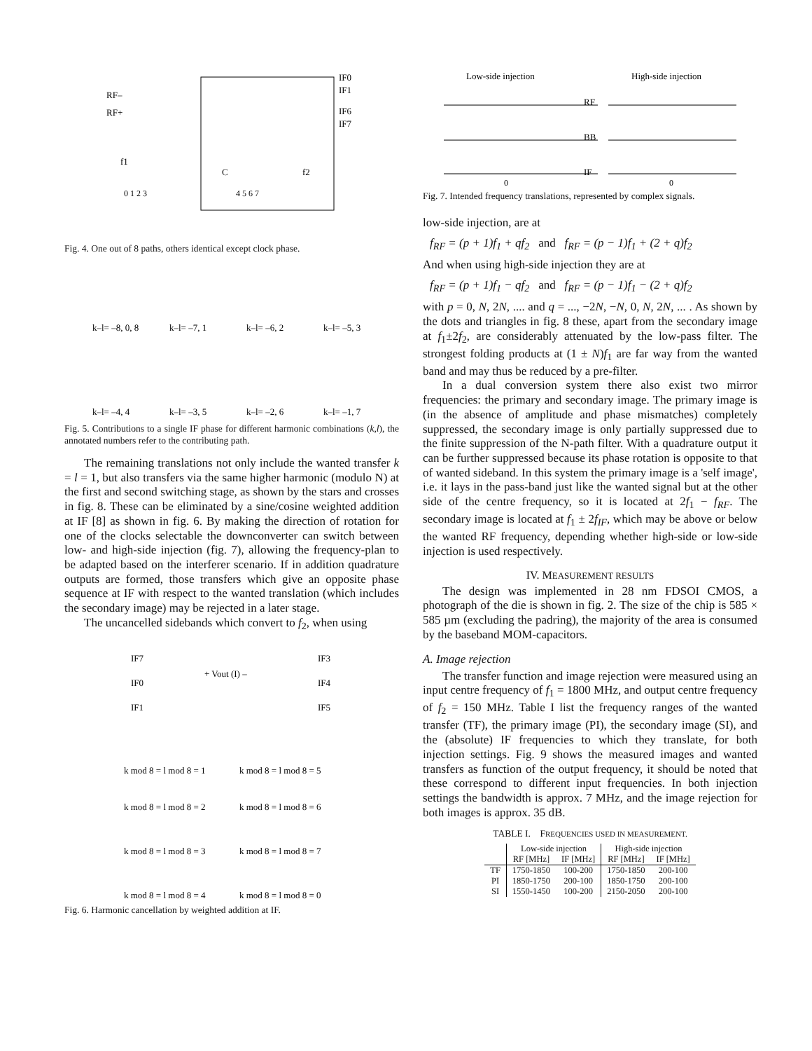RF–
RF+
IF0
IF1
IF6
IF7
f1
C
f2
0 1 2 3
4 5 6 7
Fig. 4. One out of 8 paths, others identical except clock phase.
k–l= –8, 0, 8
k–l= –7, 1
k–l= –6, 2
k–l= –5, 3
k–l= –4, 4
k–l= –3, 5
k–l= –2, 6
k–l= –1, 7
Fig. 5. Contributions to a single IF phase for different harmonic combinations (k,l), the annotated numbers refer to the contributing path.
The remaining translations not only include the wanted transfer k = l = 1, but also transfers via the same higher harmonic (modulo N) at the first and second switching stage, as shown by the stars and crosses in fig. 8. These can be eliminated by a sine/cosine weighted addition at IF [8] as shown in fig. 6. By making the direction of rotation for one of the clocks selectable the downconverter can switch between low- and high-side injection (fig. 7), allowing the frequency-plan to be adapted based on the interferer scenario. If in addition quadrature outputs are formed, those transfers which give an opposite phase sequence at IF with respect to the wanted translation (which includes the secondary image) may be rejected in a later stage.
The uncancelled sidebands which convert to f<sub>2</sub>, when using
IF7
IF0
IF1
+ Vout (I) –
IF3
IF4
IF5
k mod 8 = l mod 8 = 1
k mod 8 = l mod 8 = 5
k mod 8 = l mod 8 = 2
k mod 8 = l mod 8 = 6
k mod 8 = l mod 8 = 3
k mod 8 = l mod 8 = 7
k mod 8 = l mod 8 = 4
k mod 8 = l mod 8 = 0
Fig. 6. Harmonic cancellation by weighted addition at IF.
Low-side injection
High-side injection
RF
BB
IF
0
0
Fig. 7. Intended frequency translations, represented by complex signals.
low-side injection, are at
f<sub>RF</sub> = (p + 1)f<sub>1</sub> + qf<sub>2</sub> and f<sub>RF</sub> = (p − 1)f<sub>1</sub> + (2 + q)f<sub>2</sub>
And when using high-side injection they are at
f<sub>RF</sub> = (p + 1)f<sub>1</sub> − qf<sub>2</sub> and f<sub>RF</sub> = (p − 1)f<sub>1</sub> − (2 + q)f<sub>2</sub>
with p = 0, N, 2N, .... and q = ..., −2N, −N, 0, N, 2N, ... . As shown by the dots and triangles in fig. 8 these, apart from the secondary image at f<sub>1</sub>±2f<sub>2</sub>, are considerably attenuated by the low-pass filter. The strongest folding products at (1 ± N)f<sub>1</sub> are far way from the wanted band and may thus be reduced by a pre-filter.
In a dual conversion system there also exist two mirror frequencies: the primary and secondary image. The primary image is (in the absence of amplitude and phase mismatches) completely suppressed, the secondary image is only partially suppressed due to the finite suppression of the N-path filter. With a quadrature output it can be further suppressed because its phase rotation is opposite to that of wanted sideband. In this system the primary image is a 'self image', i.e. it lays in the pass-band just like the wanted signal but at the other side of the centre frequency, so it is located at 2f<sub>1</sub> − f<sub>RF</sub>. The secondary image is located at f<sub>1</sub> ± 2f<sub>IF</sub>, which may be above or below the wanted RF frequency, depending whether high-side or low-side injection is used respectively.
IV. MEASUREMENT RESULTS
The design was implemented in 28 nm FDSOI CMOS, a photograph of the die is shown in fig. 2. The size of the chip is 585 × 585 µm (excluding the padring), the majority of the area is consumed by the baseband MOM-capacitors.
A. Image rejection
The transfer function and image rejection were measured using an input centre frequency of f<sub>1</sub> = 1800 MHz, and output centre frequency of f<sub>2</sub> = 150 MHz. Table I list the frequency ranges of the wanted transfer (TF), the primary image (PI), the secondary image (SI), and the (absolute) IF frequencies to which they translate, for both injection settings. Fig. 9 shows the measured images and wanted transfers as function of the output frequency, it should be noted that these correspond to different input frequencies. In both injection settings the bandwidth is approx. 7 MHz, and the image rejection for both images is approx. 35 dB.
TABLE I. FREQUENCIES USED IN MEASUREMENT.
| | Low-side injection | | High-side injection | |
| --- | --- | --- | --- | --- |
| | RF [MHz] | IF [MHz] | RF [MHz] | IF [MHz] |
| TF | 1750-1850 | 100-200 | 1750-1850 | 200-100 |
| PI | 1850-1750 | 200-100 | 1850-1750 | 200-100 |
| SI | 1550-1450 | 100-200 | 2150-2050 | 200-100 |